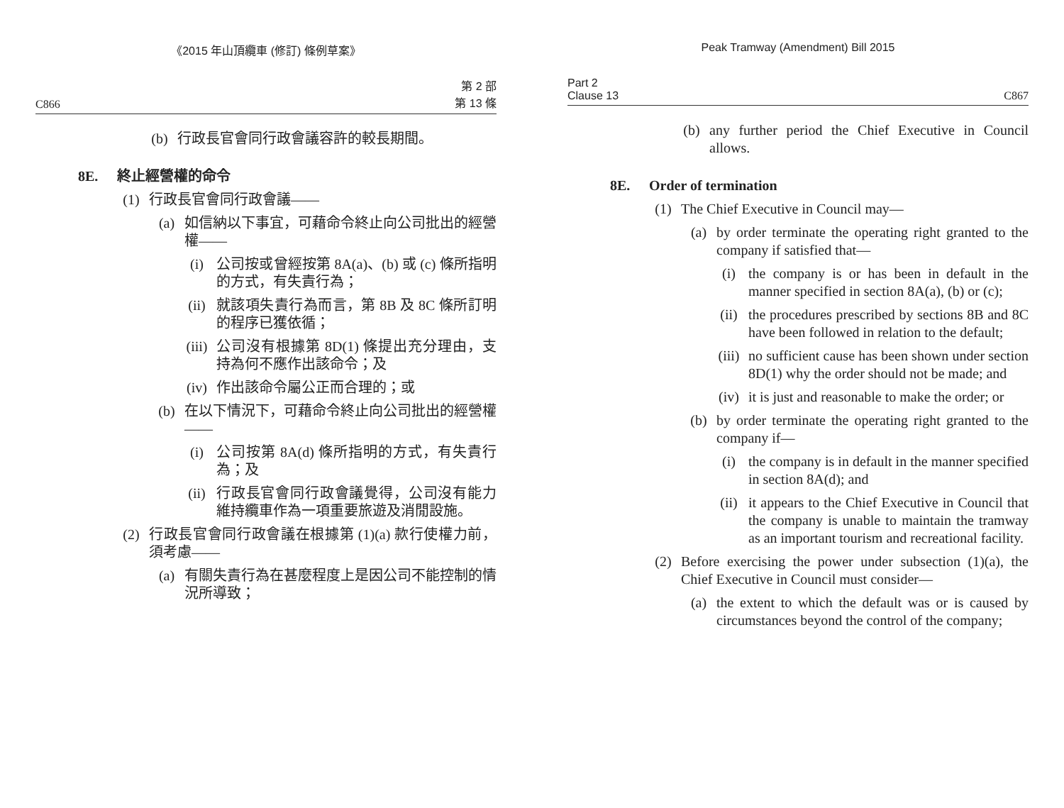《2015 年山頂纜車 (修訂) 條例草案》
C866 第 2 部
第 13 條
(b) 行政長官會同行政會議容許的較長期間。
8E. 終止經營權的命令
(1) 行政長官會同行政會議——
(a) 如信納以下事宜，可藉命令終止向公司批出的經營權——
(i) 公司按或曾經按第 8A(a)、(b) 或 (c) 條所指明的方式，有失責行為；
(ii) 就該項失責行為而言，第 8B 及 8C 條所訂明的程序已獲依循；
(iii) 公司沒有根據第 8D(1) 條提出充分理由，支持為何不應作出該命令；及
(iv) 作出該命令屬公正而合理的；或
(b) 在以下情況下，可藉命令終止向公司批出的經營權——
(i) 公司按第 8A(d) 條所指明的方式，有失責行為；及
(ii) 行政長官會同行政會議覺得，公司沒有能力維持纜車作為一項重要旅遊及消閒設施。
(2) 行政長官會同行政會議在根據第 (1)(a) 款行使權力前，須考慮——
(a) 有關失責行為在甚麼程度上是因公司不能控制的情況所導致；
Peak Tramway (Amendment) Bill 2015
Part 2
Clause 13 C867
(b) any further period the Chief Executive in Council allows.
8E. Order of termination
(1) The Chief Executive in Council may—
(a) by order terminate the operating right granted to the company if satisfied that—
(i) the company is or has been in default in the manner specified in section 8A(a), (b) or (c);
(ii) the procedures prescribed by sections 8B and 8C have been followed in relation to the default;
(iii) no sufficient cause has been shown under section 8D(1) why the order should not be made; and
(iv) it is just and reasonable to make the order; or
(b) by order terminate the operating right granted to the company if—
(i) the company is in default in the manner specified in section 8A(d); and
(ii) it appears to the Chief Executive in Council that the company is unable to maintain the tramway as an important tourism and recreational facility.
(2) Before exercising the power under subsection (1)(a), the Chief Executive in Council must consider—
(a) the extent to which the default was or is caused by circumstances beyond the control of the company;